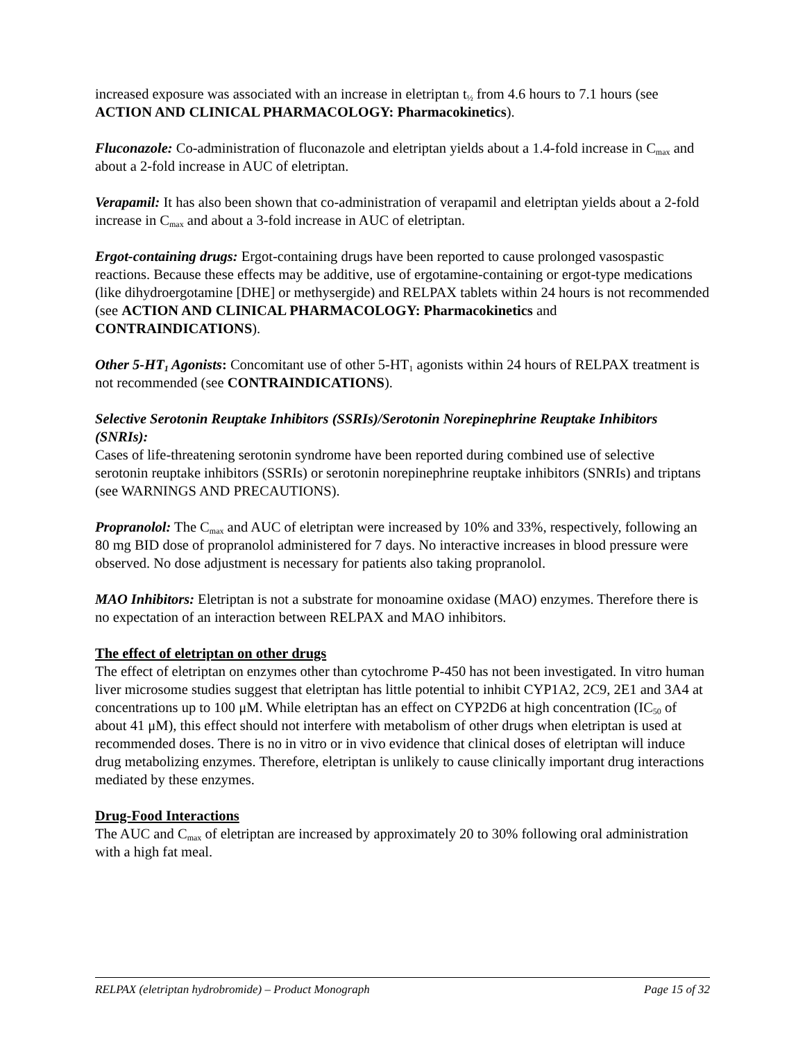increased exposure was associated with an increase in eletriptan t<sub>½</sub> from 4.6 hours to 7.1 hours (see ACTION AND CLINICAL PHARMACOLOGY: Pharmacokinetics).
Fluconazole: Co-administration of fluconazole and eletriptan yields about a 1.4-fold increase in C<sub>max</sub> and about a 2-fold increase in AUC of eletriptan.
Verapamil: It has also been shown that co-administration of verapamil and eletriptan yields about a 2-fold increase in C<sub>max</sub> and about a 3-fold increase in AUC of eletriptan.
Ergot-containing drugs: Ergot-containing drugs have been reported to cause prolonged vasospastic reactions. Because these effects may be additive, use of ergotamine-containing or ergot-type medications (like dihydroergotamine [DHE] or methysergide) and RELPAX tablets within 24 hours is not recommended (see ACTION AND CLINICAL PHARMACOLOGY: Pharmacokinetics and CONTRAINDICATIONS).
Other 5-HT<sub>1</sub> Agonists: Concomitant use of other 5-HT<sub>1</sub> agonists within 24 hours of RELPAX treatment is not recommended (see CONTRAINDICATIONS).
Selective Serotonin Reuptake Inhibitors (SSRIs)/Serotonin Norepinephrine Reuptake Inhibitors (SNRIs):
Cases of life-threatening serotonin syndrome have been reported during combined use of selective serotonin reuptake inhibitors (SSRIs) or serotonin norepinephrine reuptake inhibitors (SNRIs) and triptans (see WARNINGS AND PRECAUTIONS).
Propranolol: The C<sub>max</sub> and AUC of eletriptan were increased by 10% and 33%, respectively, following an 80 mg BID dose of propranolol administered for 7 days. No interactive increases in blood pressure were observed. No dose adjustment is necessary for patients also taking propranolol.
MAO Inhibitors: Eletriptan is not a substrate for monoamine oxidase (MAO) enzymes. Therefore there is no expectation of an interaction between RELPAX and MAO inhibitors.
The effect of eletriptan on other drugs
The effect of eletriptan on enzymes other than cytochrome P-450 has not been investigated. In vitro human liver microsome studies suggest that eletriptan has little potential to inhibit CYP1A2, 2C9, 2E1 and 3A4 at concentrations up to 100 μM. While eletriptan has an effect on CYP2D6 at high concentration (IC<sub>50</sub> of about 41 μM), this effect should not interfere with metabolism of other drugs when eletriptan is used at recommended doses. There is no in vitro or in vivo evidence that clinical doses of eletriptan will induce drug metabolizing enzymes. Therefore, eletriptan is unlikely to cause clinically important drug interactions mediated by these enzymes.
Drug-Food Interactions
The AUC and C<sub>max</sub> of eletriptan are increased by approximately 20 to 30% following oral administration with a high fat meal.
RELPAX (eletriptan hydrobromide) – Product Monograph Page 15 of 32